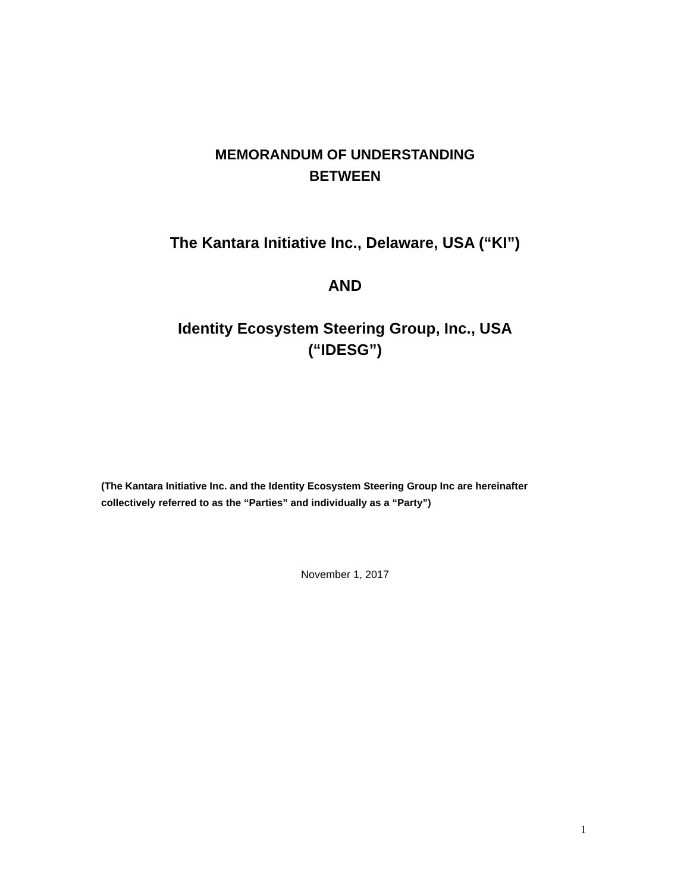MEMORANDUM OF UNDERSTANDING
BETWEEN
The Kantara Initiative Inc., Delaware, USA (“KI”)
AND
Identity Ecosystem Steering Group, Inc., USA
(“IDESG”)
(The Kantara Initiative Inc. and the Identity Ecosystem Steering Group Inc are hereinafter collectively referred to as the “Parties” and individually as a “Party”)
November 1, 2017
1